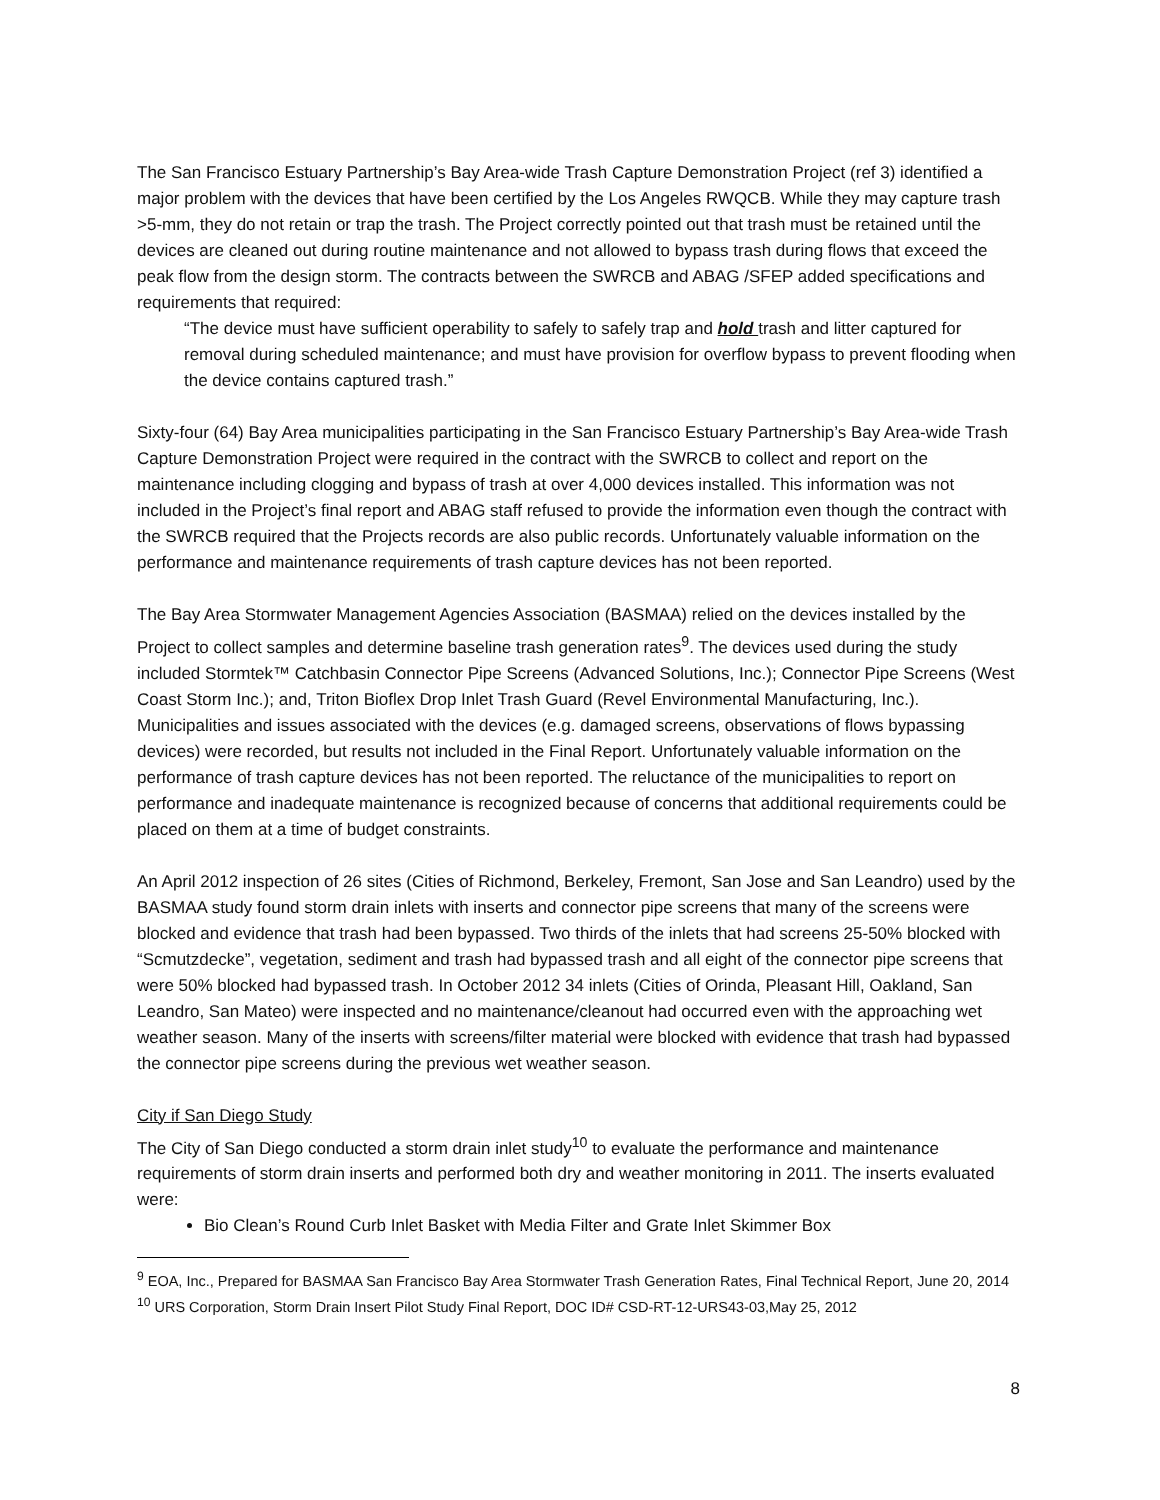The San Francisco Estuary Partnership’s Bay Area-wide Trash Capture Demonstration Project (ref 3) identified a major problem with the devices that have been certified by the Los Angeles RWQCB. While they may capture trash >5-mm, they do not retain or trap the trash. The Project correctly pointed out that trash must be retained until the devices are cleaned out during routine maintenance and not allowed to bypass trash during flows that exceed the peak flow from the design storm. The contracts between the SWRCB and ABAG /SFEP added specifications and requirements that required:
“The device must have sufficient operability to safely to safely trap and hold trash and litter captured for removal during scheduled maintenance; and must have provision for overflow bypass to prevent flooding when the device contains captured trash.”
Sixty-four (64) Bay Area municipalities participating in the San Francisco Estuary Partnership’s Bay Area-wide Trash Capture Demonstration Project were required in the contract with the SWRCB to collect and report on the maintenance including clogging and bypass of trash at over 4,000 devices installed. This information was not included in the Project’s final report and ABAG staff refused to provide the information even though the contract with the SWRCB required that the Projects records are also public records. Unfortunately valuable information on the performance and maintenance requirements of trash capture devices has not been reported.
The Bay Area Stormwater Management Agencies Association (BASMAA) relied on the devices installed by the Project to collect samples and determine baseline trash generation rates<sup>9</sup>. The devices used during the study included Stormtek™ Catchbasin Connector Pipe Screens (Advanced Solutions, Inc.); Connector Pipe Screens (West Coast Storm Inc.); and, Triton Bioflex Drop Inlet Trash Guard (Revel Environmental Manufacturing, Inc.). Municipalities and issues associated with the devices (e.g. damaged screens, observations of flows bypassing devices) were recorded, but results not included in the Final Report. Unfortunately valuable information on the performance of trash capture devices has not been reported. The reluctance of the municipalities to report on performance and inadequate maintenance is recognized because of concerns that additional requirements could be placed on them at a time of budget constraints.
An April 2012 inspection of 26 sites (Cities of Richmond, Berkeley, Fremont, San Jose and San Leandro) used by the BASMAA study found storm drain inlets with inserts and connector pipe screens that many of the screens were blocked and evidence that trash had been bypassed. Two thirds of the inlets that had screens 25-50% blocked with “Scmutzdecke”, vegetation, sediment and trash had bypassed trash and all eight of the connector pipe screens that were 50% blocked had bypassed trash. In October 2012 34 inlets (Cities of Orinda, Pleasant Hill, Oakland, San Leandro, San Mateo) were inspected and no maintenance/cleanout had occurred even with the approaching wet weather season. Many of the inserts with screens/filter material were blocked with evidence that trash had bypassed the connector pipe screens during the previous wet weather season.
City if San Diego Study
The City of San Diego conducted a storm drain inlet study<sup>10</sup> to evaluate the performance and maintenance requirements of storm drain inserts and performed both dry and weather monitoring in 2011. The inserts evaluated were:
Bio Clean’s Round Curb Inlet Basket with Media Filter and Grate Inlet Skimmer Box
<sup>9</sup> EOA, Inc., Prepared for BASMAA San Francisco Bay Area Stormwater Trash Generation Rates, Final Technical Report, June 20, 2014
<sup>10</sup> URS Corporation, Storm Drain Insert Pilot Study Final Report, DOC ID# CSD-RT-12-URS43-03,May 25, 2012
8